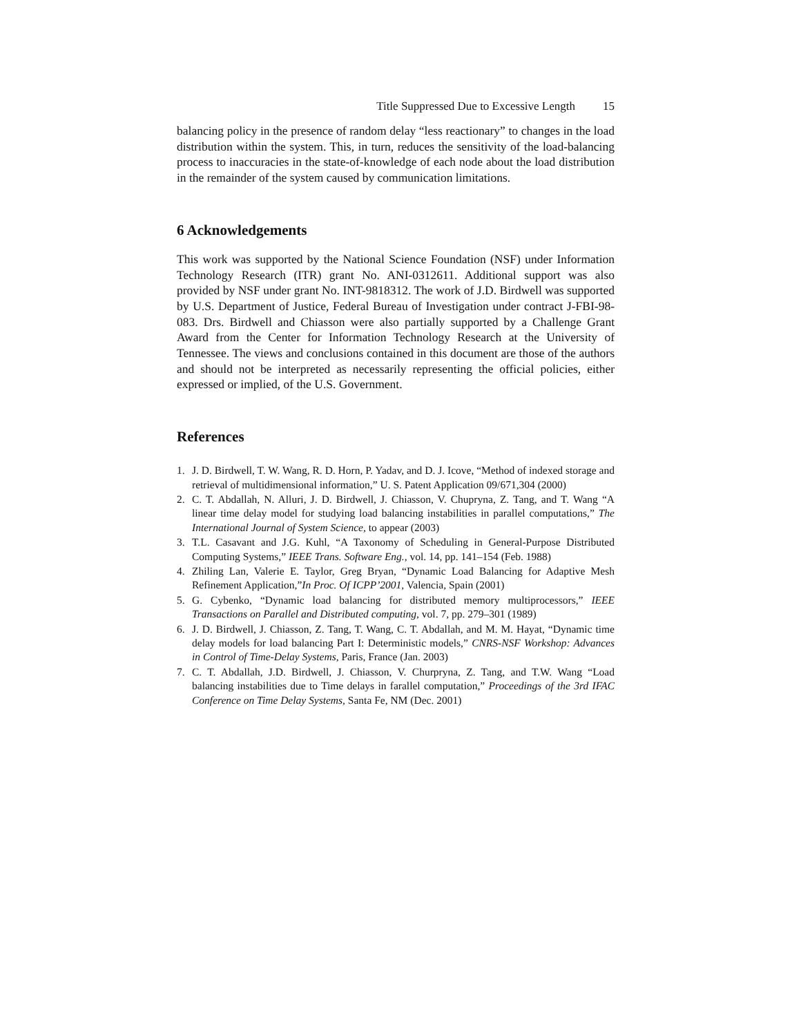Title Suppressed Due to Excessive Length 15
balancing policy in the presence of random delay “less reactionary” to changes in the load distribution within the system. This, in turn, reduces the sensitivity of the load-balancing process to inaccuracies in the state-of-knowledge of each node about the load distribution in the remainder of the system caused by communication limitations.
6 Acknowledgements
This work was supported by the National Science Foundation (NSF) under Information Technology Research (ITR) grant No. ANI-0312611. Additional support was also provided by NSF under grant No. INT-9818312. The work of J.D. Birdwell was supported by U.S. Department of Justice, Federal Bureau of Investigation under contract J-FBI-98-083. Drs. Birdwell and Chiasson were also partially supported by a Challenge Grant Award from the Center for Information Technology Research at the University of Tennessee. The views and conclusions contained in this document are those of the authors and should not be interpreted as necessarily representing the official policies, either expressed or implied, of the U.S. Government.
References
1. J. D. Birdwell, T. W. Wang, R. D. Horn, P. Yadav, and D. J. Icove, “Method of indexed storage and retrieval of multidimensional information,” U. S. Patent Application 09/671,304 (2000)
2. C. T. Abdallah, N. Alluri, J. D. Birdwell, J. Chiasson, V. Chupryna, Z. Tang, and T. Wang “A linear time delay model for studying load balancing instabilities in parallel computations,” The International Journal of System Science, to appear (2003)
3. T.L. Casavant and J.G. Kuhl, “A Taxonomy of Scheduling in General-Purpose Distributed Computing Systems,” IEEE Trans. Software Eng., vol. 14, pp. 141–154 (Feb. 1988)
4. Zhiling Lan, Valerie E. Taylor, Greg Bryan, “Dynamic Load Balancing for Adaptive Mesh Refinement Application,”In Proc. Of ICPP’2001, Valencia, Spain (2001)
5. G. Cybenko, “Dynamic load balancing for distributed memory multiprocessors,” IEEE Transactions on Parallel and Distributed computing, vol. 7, pp. 279–301 (1989)
6. J. D. Birdwell, J. Chiasson, Z. Tang, T. Wang, C. T. Abdallah, and M. M. Hayat, “Dynamic time delay models for load balancing Part I: Deterministic models,” CNRS-NSF Workshop: Advances in Control of Time-Delay Systems, Paris, France (Jan. 2003)
7. C. T. Abdallah, J.D. Birdwell, J. Chiasson, V. Churpryna, Z. Tang, and T.W. Wang “Load balancing instabilities due to Time delays in farallel computation,” Proceedings of the 3rd IFAC Conference on Time Delay Systems, Santa Fe, NM (Dec. 2001)